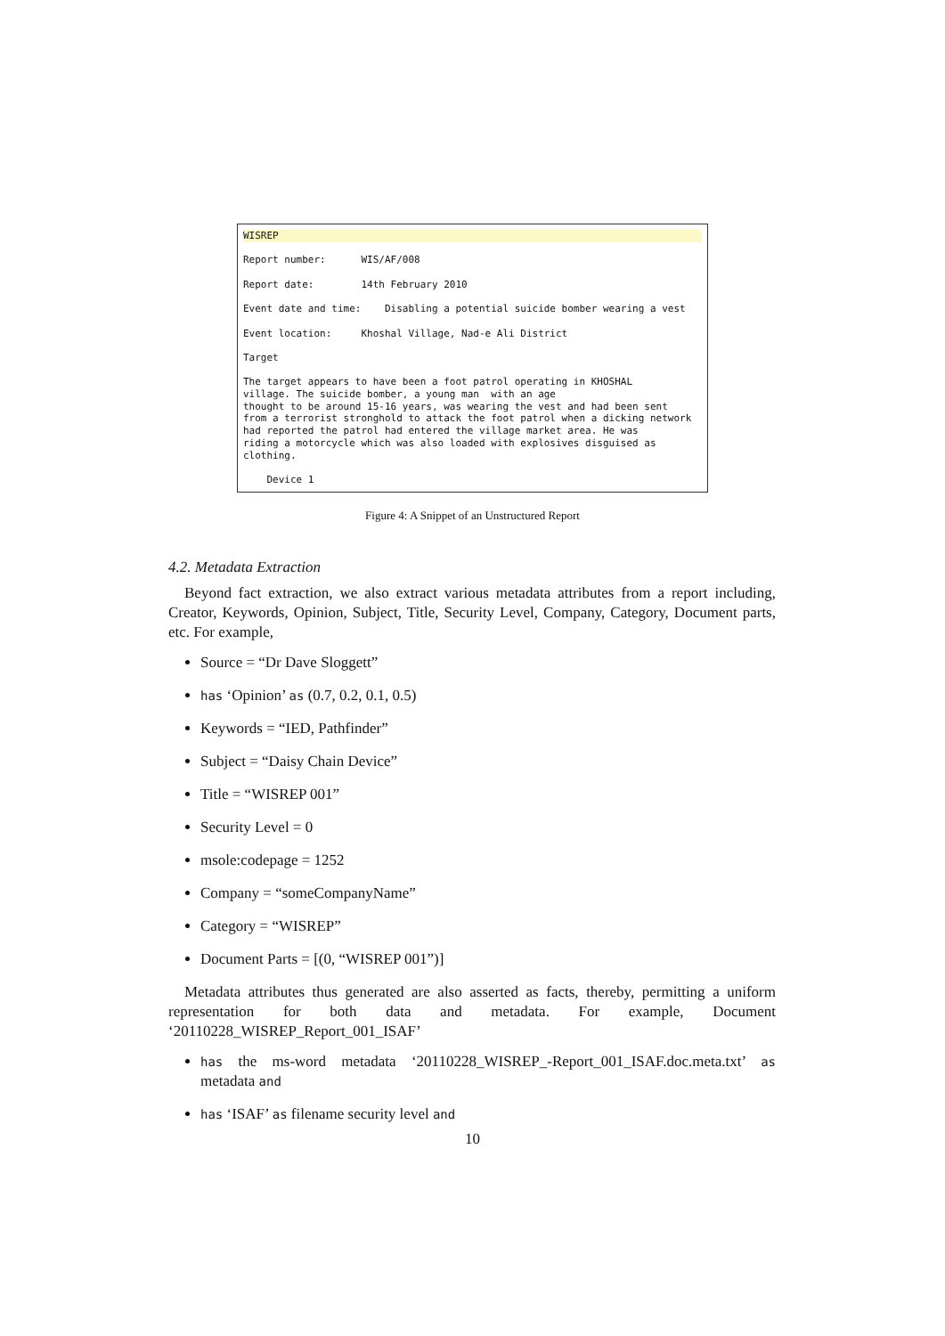WISREP
Report number: WIS/AF/008
Report date: 14th February 2010
Event date and time: Disabling a potential suicide bomber wearing a vest
Event location: Khoshal Village, Nad-e Ali District
Target
The target appears to have been a foot patrol operating in KHOSHAL village. The suicide bomber, a young man with an age thought to be around 15-16 years, was wearing the vest and had been sent from a terrorist stronghold to attack the foot patrol when a dicking network had reported the patrol had entered the village market area. He was riding a motorcycle which was also loaded with explosives disguised as clothing.
Device 1
Figure 4: A Snippet of an Unstructured Report
4.2. Metadata Extraction
Beyond fact extraction, we also extract various metadata attributes from a report including, Creator, Keywords, Opinion, Subject, Title, Security Level, Company, Category, Document parts, etc. For example,
Source = “Dr Dave Sloggett”
has ‘Opinion’ as (0.7, 0.2, 0.1, 0.5)
Keywords = “IED, Pathfinder”
Subject = “Daisy Chain Device”
Title = “WISREP 001”
Security Level = 0
msole:codepage = 1252
Company = “someCompanyName”
Category = “WISREP”
Document Parts = [(0, “WISREP 001”)]
Metadata attributes thus generated are also asserted as facts, thereby, permitting a uniform representation for both data and metadata. For example, Document ‘20110228_WISREP_Report_001_ISAF’
has the ms-word metadata ‘20110228_WISREP_-Report_001_ISAF.doc.meta.txt’ as metadata and
has ‘ISAF’ as filename security level and
10